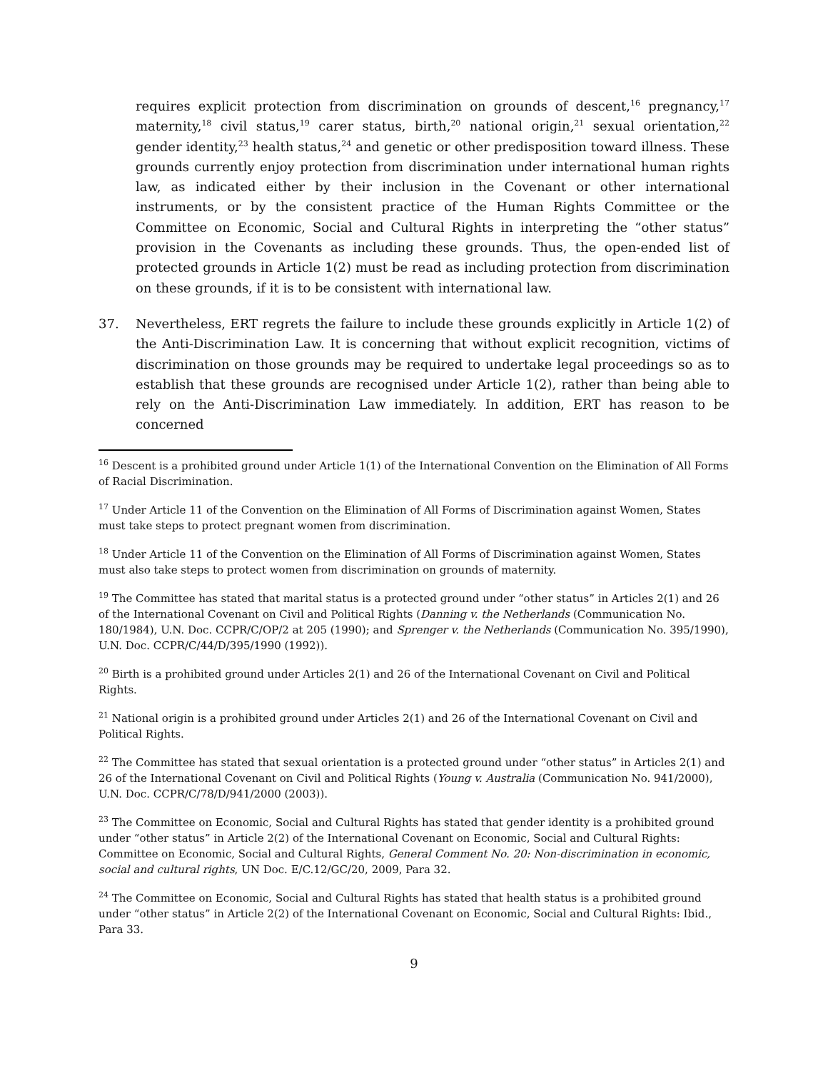requires explicit protection from discrimination on grounds of descent,<sup>16</sup> pregnancy,<sup>17</sup> maternity,<sup>18</sup> civil status,<sup>19</sup> carer status, birth,<sup>20</sup> national origin,<sup>21</sup> sexual orientation,<sup>22</sup> gender identity,<sup>23</sup> health status,<sup>24</sup> and genetic or other predisposition toward illness. These grounds currently enjoy protection from discrimination under international human rights law, as indicated either by their inclusion in the Covenant or other international instruments, or by the consistent practice of the Human Rights Committee or the Committee on Economic, Social and Cultural Rights in interpreting the “other status” provision in the Covenants as including these grounds. Thus, the open-ended list of protected grounds in Article 1(2) must be read as including protection from discrimination on these grounds, if it is to be consistent with international law.
37. Nevertheless, ERT regrets the failure to include these grounds explicitly in Article 1(2) of the Anti-Discrimination Law. It is concerning that without explicit recognition, victims of discrimination on those grounds may be required to undertake legal proceedings so as to establish that these grounds are recognised under Article 1(2), rather than being able to rely on the Anti-Discrimination Law immediately. In addition, ERT has reason to be concerned
<sup>16</sup> Descent is a prohibited ground under Article 1(1) of the International Convention on the Elimination of All Forms of Racial Discrimination.
<sup>17</sup> Under Article 11 of the Convention on the Elimination of All Forms of Discrimination against Women, States must take steps to protect pregnant women from discrimination.
<sup>18</sup> Under Article 11 of the Convention on the Elimination of All Forms of Discrimination against Women, States must also take steps to protect women from discrimination on grounds of maternity.
<sup>19</sup> The Committee has stated that marital status is a protected ground under “other status” in Articles 2(1) and 26 of the International Covenant on Civil and Political Rights (Danning v. the Netherlands (Communication No. 180/1984), U.N. Doc. CCPR/C/OP/2 at 205 (1990); and Sprenger v. the Netherlands (Communication No. 395/1990), U.N. Doc. CCPR/C/44/D/395/1990 (1992)).
<sup>20</sup> Birth is a prohibited ground under Articles 2(1) and 26 of the International Covenant on Civil and Political Rights.
<sup>21</sup> National origin is a prohibited ground under Articles 2(1) and 26 of the International Covenant on Civil and Political Rights.
<sup>22</sup> The Committee has stated that sexual orientation is a protected ground under “other status” in Articles 2(1) and 26 of the International Covenant on Civil and Political Rights (Young v. Australia (Communication No. 941/2000), U.N. Doc. CCPR/C/78/D/941/2000 (2003)).
<sup>23</sup> The Committee on Economic, Social and Cultural Rights has stated that gender identity is a prohibited ground under “other status” in Article 2(2) of the International Covenant on Economic, Social and Cultural Rights: Committee on Economic, Social and Cultural Rights, General Comment No. 20: Non-discrimination in economic, social and cultural rights, UN Doc. E/C.12/GC/20, 2009, Para 32.
<sup>24</sup> The Committee on Economic, Social and Cultural Rights has stated that health status is a prohibited ground under “other status” in Article 2(2) of the International Covenant on Economic, Social and Cultural Rights: Ibid., Para 33.
9